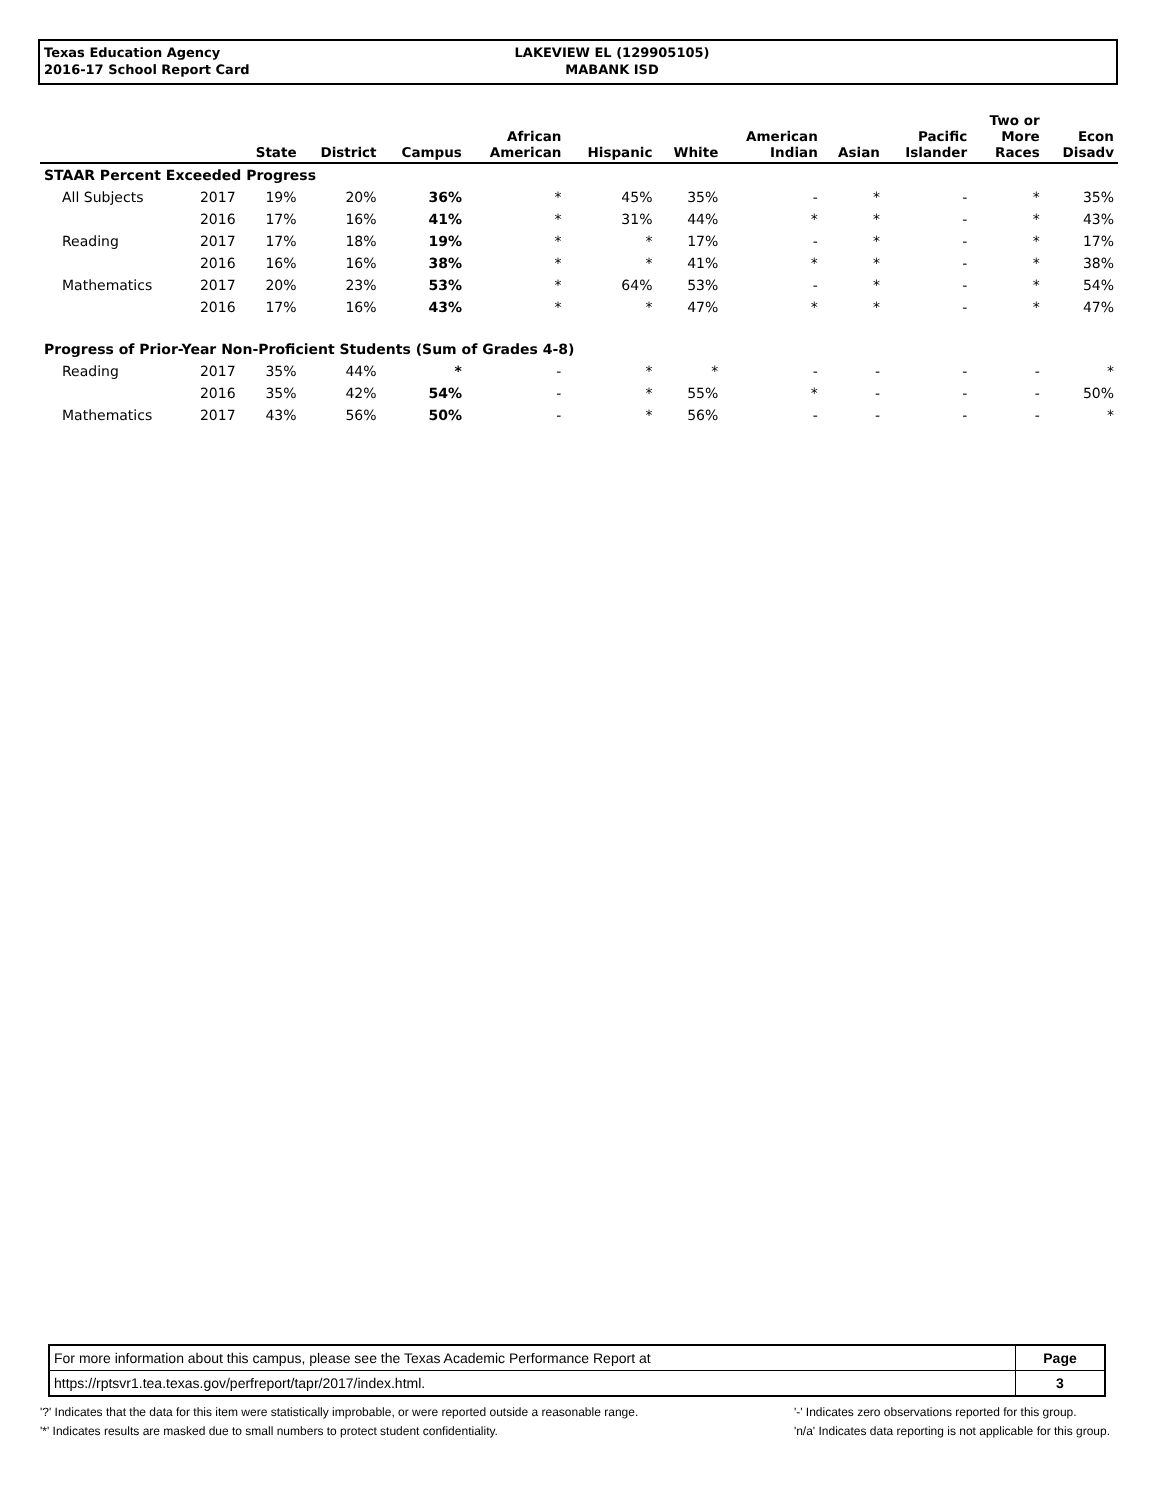Texas Education Agency
2016-17 School Report Card
LAKEVIEW EL (129905105)
MABANK ISD
| | | State | District | Campus | African American | Hispanic | White | American Indian | Asian | Pacific Islander | Two or More Races | Econ Disadv |
| --- | --- | --- | --- | --- | --- | --- | --- | --- | --- | --- | --- | --- |
| STAAR Percent Exceeded Progress | | | | | | | | | | | | |
| All Subjects | 2017 | 19% | 20% | 36% | * | 45% | 35% | - | * | - | * | 35% |
| | 2016 | 17% | 16% | 41% | * | 31% | 44% | * | * | - | * | 43% |
| Reading | 2017 | 17% | 18% | 19% | * | * | 17% | - | * | - | * | 17% |
| | 2016 | 16% | 16% | 38% | * | * | 41% | * | * | - | * | 38% |
| Mathematics | 2017 | 20% | 23% | 53% | * | 64% | 53% | - | * | - | * | 54% |
| | 2016 | 17% | 16% | 43% | * | * | 47% | * | * | - | * | 47% |
| Progress of Prior-Year Non-Proficient Students (Sum of Grades 4-8) | | | | | | | | | | | | |
| Reading | 2017 | 35% | 44% | * | - | * | * | - | - | - | - | * |
| | 2016 | 35% | 42% | 54% | - | * | 55% | * | - | - | - | 50% |
| Mathematics | 2017 | 43% | 56% | 50% | - | * | 56% | - | - | - | - | * |
| For more information about this campus, please see the Texas Academic Performance Report at | Page |
| https://rptsvr1.tea.texas.gov/perfreport/tapr/2017/index.html. | 3 |
'?' Indicates that the data for this item were statistically improbable, or were reported outside a reasonable range.
'*' Indicates results are masked due to small numbers to protect student confidentiality.
'-' Indicates zero observations reported for this group.
'n/a' Indicates data reporting is not applicable for this group.